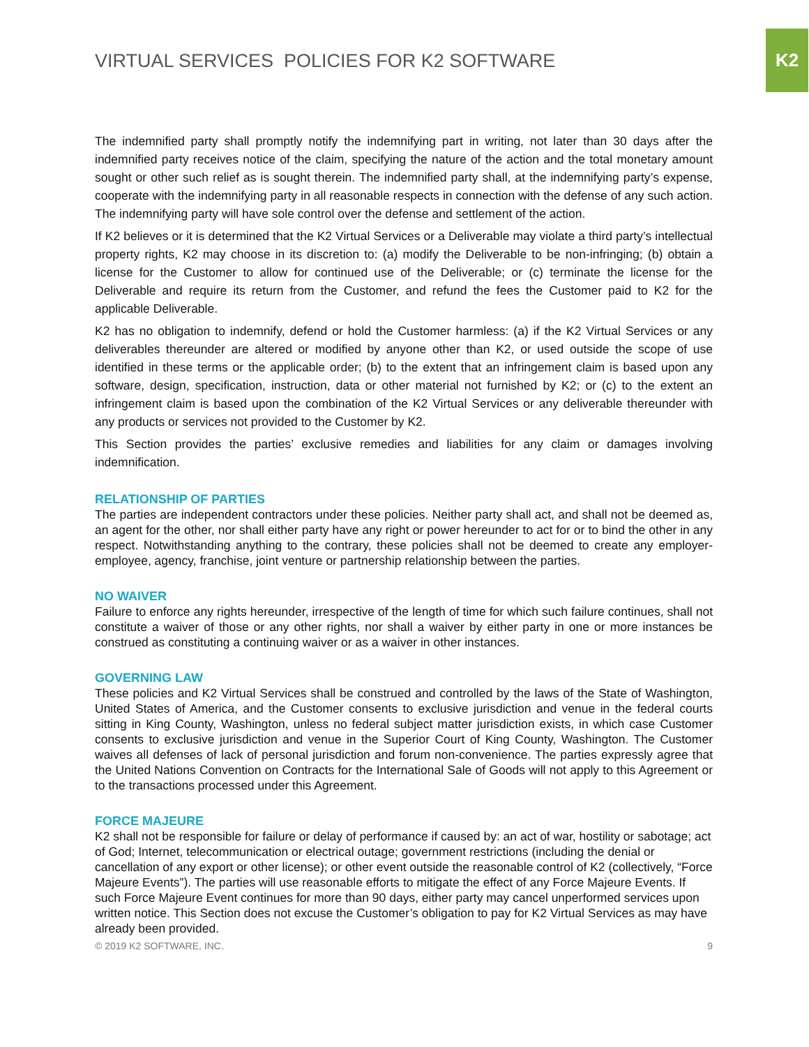K2
VIRTUAL SERVICES POLICIES FOR K2 SOFTWARE
The indemnified party shall promptly notify the indemnifying part in writing, not later than 30 days after the indemnified party receives notice of the claim, specifying the nature of the action and the total monetary amount sought or other such relief as is sought therein. The indemnified party shall, at the indemnifying party’s expense, cooperate with the indemnifying party in all reasonable respects in connection with the defense of any such action. The indemnifying party will have sole control over the defense and settlement of the action.
If K2 believes or it is determined that the K2 Virtual Services or a Deliverable may violate a third party’s intellectual property rights, K2 may choose in its discretion to: (a) modify the Deliverable to be non-infringing; (b) obtain a license for the Customer to allow for continued use of the Deliverable; or (c) terminate the license for the Deliverable and require its return from the Customer, and refund the fees the Customer paid to K2 for the applicable Deliverable.
K2 has no obligation to indemnify, defend or hold the Customer harmless: (a) if the K2 Virtual Services or any deliverables thereunder are altered or modified by anyone other than K2, or used outside the scope of use identified in these terms or the applicable order; (b) to the extent that an infringement claim is based upon any software, design, specification, instruction, data or other material not furnished by K2; or (c) to the extent an infringement claim is based upon the combination of the K2 Virtual Services or any deliverable thereunder with any products or services not provided to the Customer by K2.
This Section provides the parties’ exclusive remedies and liabilities for any claim or damages involving indemnification.
RELATIONSHIP OF PARTIES
The parties are independent contractors under these policies. Neither party shall act, and shall not be deemed as, an agent for the other, nor shall either party have any right or power hereunder to act for or to bind the other in any respect. Notwithstanding anything to the contrary, these policies shall not be deemed to create any employer-employee, agency, franchise, joint venture or partnership relationship between the parties.
NO WAIVER
Failure to enforce any rights hereunder, irrespective of the length of time for which such failure continues, shall not constitute a waiver of those or any other rights, nor shall a waiver by either party in one or more instances be construed as constituting a continuing waiver or as a waiver in other instances.
GOVERNING LAW
These policies and K2 Virtual Services shall be construed and controlled by the laws of the State of Washington, United States of America, and the Customer consents to exclusive jurisdiction and venue in the federal courts sitting in King County, Washington, unless no federal subject matter jurisdiction exists, in which case Customer consents to exclusive jurisdiction and venue in the Superior Court of King County, Washington. The Customer waives all defenses of lack of personal jurisdiction and forum non-convenience. The parties expressly agree that the United Nations Convention on Contracts for the International Sale of Goods will not apply to this Agreement or to the transactions processed under this Agreement.
FORCE MAJEURE
K2 shall not be responsible for failure or delay of performance if caused by: an act of war, hostility or sabotage; act of God; Internet, telecommunication or electrical outage; government restrictions (including the denial or cancellation of any export or other license); or other event outside the reasonable control of K2 (collectively, “Force Majeure Events”). The parties will use reasonable efforts to mitigate the effect of any Force Majeure Events. If such Force Majeure Event continues for more than 90 days, either party may cancel unperformed services upon written notice. This Section does not excuse the Customer’s obligation to pay for K2 Virtual Services as may have already been provided.
© 2019 K2 SOFTWARE, INC. 9